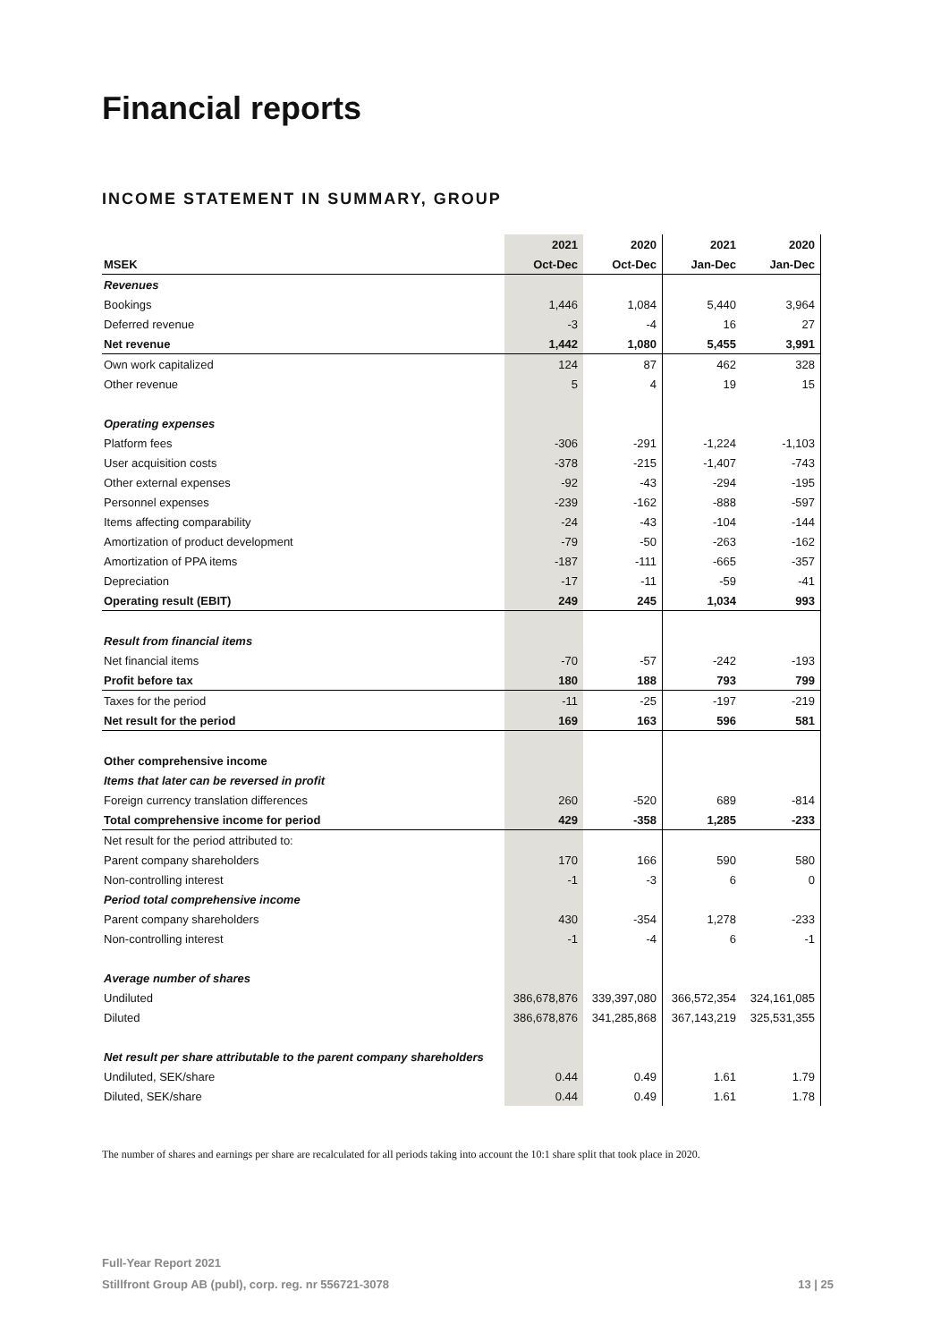Financial reports
INCOME STATEMENT IN SUMMARY, GROUP
| | 2021 | 2020 | 2021 | 2020 |
| MSEK | Oct-Dec | Oct-Dec | Jan-Dec | Jan-Dec |
| Revenues | | | | |
| Bookings | 1,446 | 1,084 | 5,440 | 3,964 |
| Deferred revenue | -3 | -4 | 16 | 27 |
| Net revenue | 1,442 | 1,080 | 5,455 | 3,991 |
| Own work capitalized | 124 | 87 | 462 | 328 |
| Other revenue | 5 | 4 | 19 | 15 |
| Operating expenses | | | | |
| Platform fees | -306 | -291 | -1,224 | -1,103 |
| User acquisition costs | -378 | -215 | -1,407 | -743 |
| Other external expenses | -92 | -43 | -294 | -195 |
| Personnel expenses | -239 | -162 | -888 | -597 |
| Items affecting comparability | -24 | -43 | -104 | -144 |
| Amortization of product development | -79 | -50 | -263 | -162 |
| Amortization of PPA items | -187 | -111 | -665 | -357 |
| Depreciation | -17 | -11 | -59 | -41 |
| Operating result (EBIT) | 249 | 245 | 1,034 | 993 |
| Result from financial items | | | | |
| Net financial items | -70 | -57 | -242 | -193 |
| Profit before tax | 180 | 188 | 793 | 799 |
| Taxes for the period | -11 | -25 | -197 | -219 |
| Net result for the period | 169 | 163 | 596 | 581 |
| Other comprehensive income | | | | |
| Items that later can be reversed in profit | | | | |
| Foreign currency translation differences | 260 | -520 | 689 | -814 |
| Total comprehensive income for period | 429 | -358 | 1,285 | -233 |
| Net result for the period attributed to: | | | | |
| Parent company shareholders | 170 | 166 | 590 | 580 |
| Non-controlling interest | -1 | -3 | 6 | 0 |
| Period total comprehensive income | | | | |
| Parent company shareholders | 430 | -354 | 1,278 | -233 |
| Non-controlling interest | -1 | -4 | 6 | -1 |
| Average number of shares | | | | |
| Undiluted | 386,678,876 | 339,397,080 | 366,572,354 | 324,161,085 |
| Diluted | 386,678,876 | 341,285,868 | 367,143,219 | 325,531,355 |
| Net result per share attributable to the parent company shareholders | | | | |
| Undiluted, SEK/share | 0.44 | 0.49 | 1.61 | 1.79 |
| Diluted, SEK/share | 0.44 | 0.49 | 1.61 | 1.78 |
The number of shares and earnings per share are recalculated for all periods taking into account the 10:1 share split that took place in 2020.
Full-Year Report 2021
Stillfront Group AB (publ), corp. reg. nr 556721-3078 13 | 25